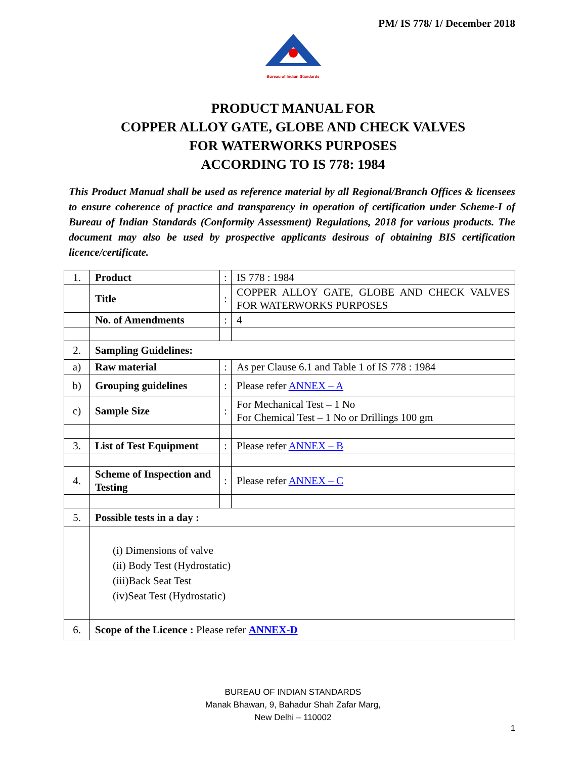PM/ IS 778/ 1/ December 2018
Bureau of Indian Standards
PRODUCT MANUAL FOR
COPPER ALLOY GATE, GLOBE AND CHECK VALVES
FOR WATERWORKS PURPOSES
ACCORDING TO IS 778: 1984
This Product Manual shall be used as reference material by all Regional/Branch Offices & licensees to ensure coherence of practice and transparency in operation of certification under Scheme-I of Bureau of Indian Standards (Conformity Assessment) Regulations, 2018 for various products. The document may also be used by prospective applicants desirous of obtaining BIS certification licence/certificate.
| 1. | Product | : | IS 778 : 1984 |
| | Title | : | COPPER ALLOY GATE, GLOBE AND CHECK VALVES FOR WATERWORKS PURPOSES |
| | No. of Amendments | : | 4 |
| 2. | Sampling Guidelines: | | |
| a) | Raw material | : | As per Clause 6.1 and Table 1 of IS 778 : 1984 |
| b) | Grouping guidelines | : | Please refer ANNEX – A |
| c) | Sample Size | : | For Mechanical Test – 1 No For Chemical Test – 1 No or Drillings 100 gm |
| 3. | List of Test Equipment | : | Please refer ANNEX – B |
| 4. | Scheme of Inspection and Testing | : | Please refer ANNEX – C |
| 5. | Possible tests in a day : | | |
| | (i) Dimensions of valve (ii) Body Test (Hydrostatic) (iii)Back Seat Test (iv)Seat Test (Hydrostatic) | | |
| 6. | Scope of the Licence : Please refer ANNEX-D | | |
BUREAU OF INDIAN STANDARDS
Manak Bhawan, 9, Bahadur Shah Zafar Marg,
New Delhi – 110002
1